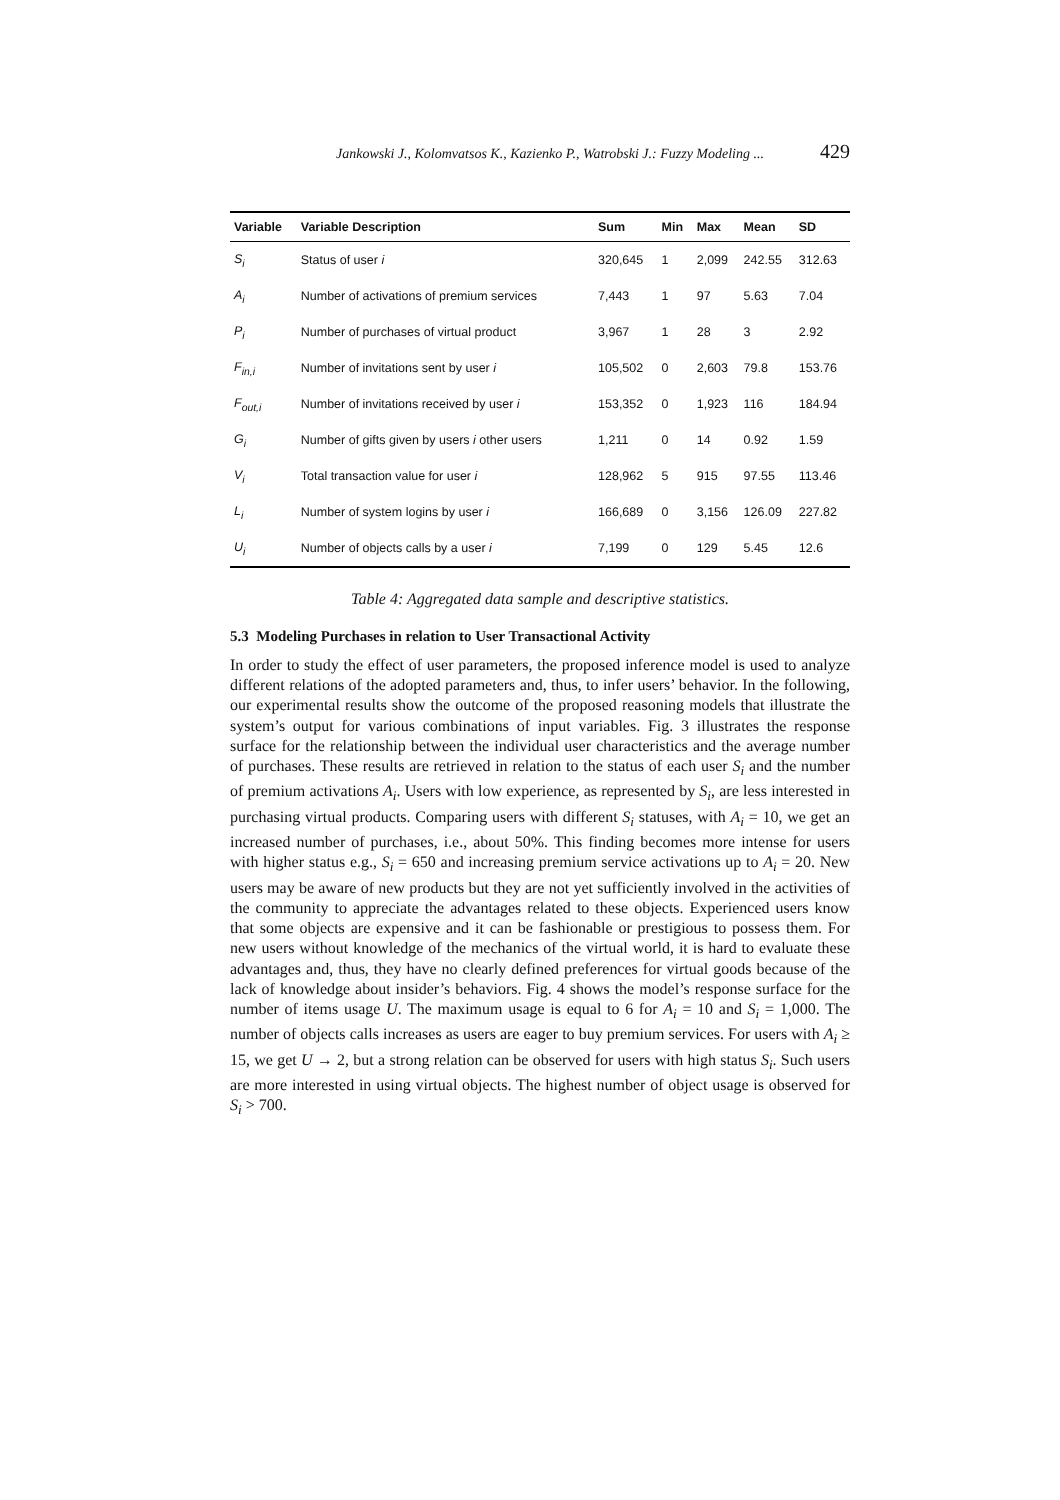Jankowski J., Kolomvatsos K., Kazienko P., Watrobski J.: Fuzzy Modeling ... 429
| Variable | Variable Description | Sum | Min | Max | Mean | SD |
| --- | --- | --- | --- | --- | --- | --- |
| S<sub>i</sub> | Status of user i | 320,645 | 1 | 2,099 | 242.55 | 312.63 |
| A<sub>i</sub> | Number of activations of premium services | 7,443 | 1 | 97 | 5.63 | 7.04 |
| P<sub>i</sub> | Number of purchases of virtual product | 3,967 | 1 | 28 | 3 | 2.92 |
| F<sub>in,i</sub> | Number of invitations sent by user i | 105,502 | 0 | 2,603 | 79.8 | 153.76 |
| F<sub>out,i</sub> | Number of invitations received by user i | 153,352 | 0 | 1,923 | 116 | 184.94 |
| G<sub>i</sub> | Number of gifts given by users i other users | 1,211 | 0 | 14 | 0.92 | 1.59 |
| V<sub>i</sub> | Total transaction value for user i | 128,962 | 5 | 915 | 97.55 | 113.46 |
| L<sub>i</sub> | Number of system logins by user i | 166,689 | 0 | 3,156 | 126.09 | 227.82 |
| U<sub>i</sub> | Number of objects calls by a user i | 7,199 | 0 | 129 | 5.45 | 12.6 |
Table 4: Aggregated data sample and descriptive statistics.
5.3 Modeling Purchases in relation to User Transactional Activity
In order to study the effect of user parameters, the proposed inference model is used to analyze different relations of the adopted parameters and, thus, to infer users’ behavior. In the following, our experimental results show the outcome of the proposed reasoning models that illustrate the system’s output for various combinations of input variables. Fig. 3 illustrates the response surface for the relationship between the individual user characteristics and the average number of purchases. These results are retrieved in relation to the status of each user S<sub>i</sub> and the number of premium activations A<sub>i</sub>. Users with low experience, as represented by S<sub>i</sub>, are less interested in purchasing virtual products. Comparing users with different S<sub>i</sub> statuses, with A<sub>i</sub> = 10, we get an increased number of purchases, i.e., about 50%. This finding becomes more intense for users with higher status e.g., S<sub>i</sub> = 650 and increasing premium service activations up to A<sub>i</sub> = 20. New users may be aware of new products but they are not yet sufficiently involved in the activities of the community to appreciate the advantages related to these objects. Experienced users know that some objects are expensive and it can be fashionable or prestigious to possess them. For new users without knowledge of the mechanics of the virtual world, it is hard to evaluate these advantages and, thus, they have no clearly defined preferences for virtual goods because of the lack of knowledge about insider’s behaviors. Fig. 4 shows the model’s response surface for the number of items usage U. The maximum usage is equal to 6 for A<sub>i</sub> = 10 and S<sub>i</sub> = 1,000. The number of objects calls increases as users are eager to buy premium services. For users with A<sub>i</sub> ≥ 15, we get U → 2, but a strong relation can be observed for users with high status S<sub>i</sub>. Such users are more interested in using virtual objects. The highest number of object usage is observed for S<sub>i</sub> > 700.